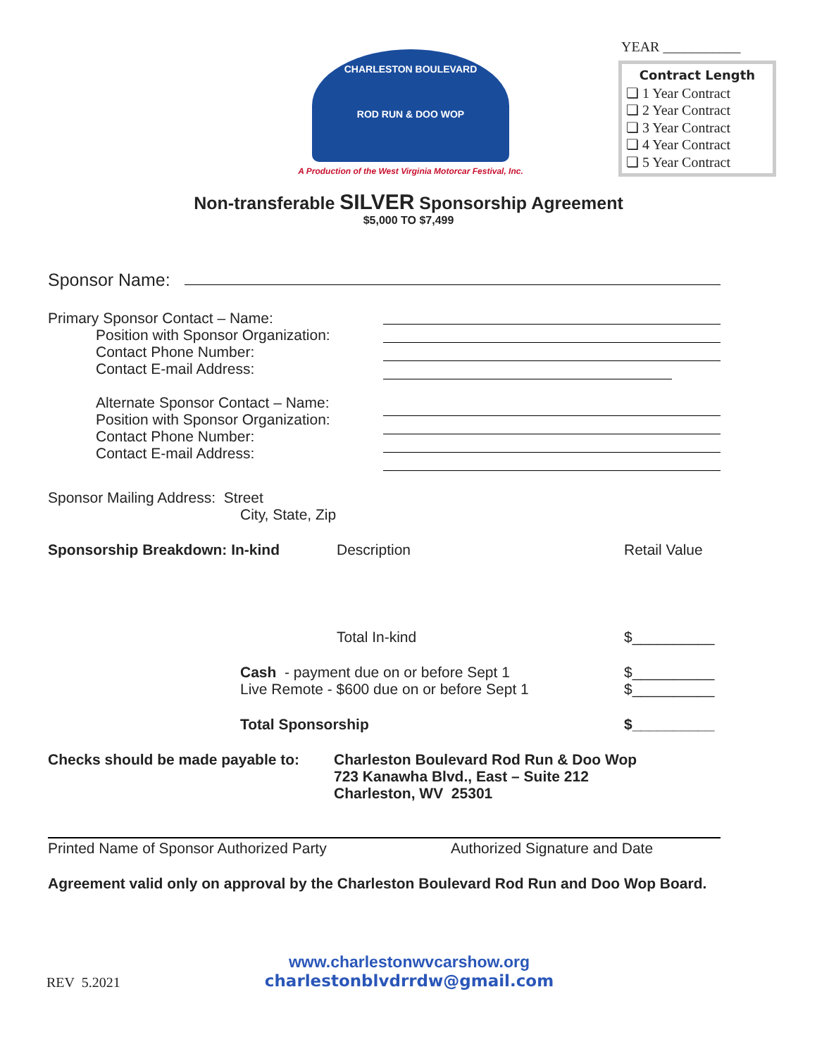YEAR ___________
CHARLESTON BOULEVARD
ROD RUN & DOO WOP
A Production of the West Virginia Motorcar Festival, Inc.
Contract Length
❏ 1 Year Contract
❏ 2 Year Contract
❏ 3 Year Contract
❏ 4 Year Contract
❏ 5 Year Contract
Non-transferable SILVER Sponsorship Agreement
$5,000 TO $7,499
Sponsor Name:
Primary Sponsor Contact – Name:
Position with Sponsor Organization:
Contact Phone Number:
Contact E-mail Address:
Alternate Sponsor Contact – Name:
Position with Sponsor Organization:
Contact Phone Number:
Contact E-mail Address:
Sponsor Mailing Address: Street
City, State, Zip
Sponsorship Breakdown: In-kind Description Retail Value
Total In-kind $__________
Cash - payment due on or before Sept 1
Live Remote - $600 due on or before Sept 1 $__________
$__________
Total Sponsorship $__________
Checks should be made payable to: Charleston Boulevard Rod Run & Doo Wop
723 Kanawha Blvd., East – Suite 212
Charleston, WV 25301
Printed Name of Sponsor Authorized Party Authorized Signature and Date
Agreement valid only on approval by the Charleston Boulevard Rod Run and Doo Wop Board.
REV 5.2021
www.charlestonwvcarshow.org
charlestonblvdrrdw@gmail.com